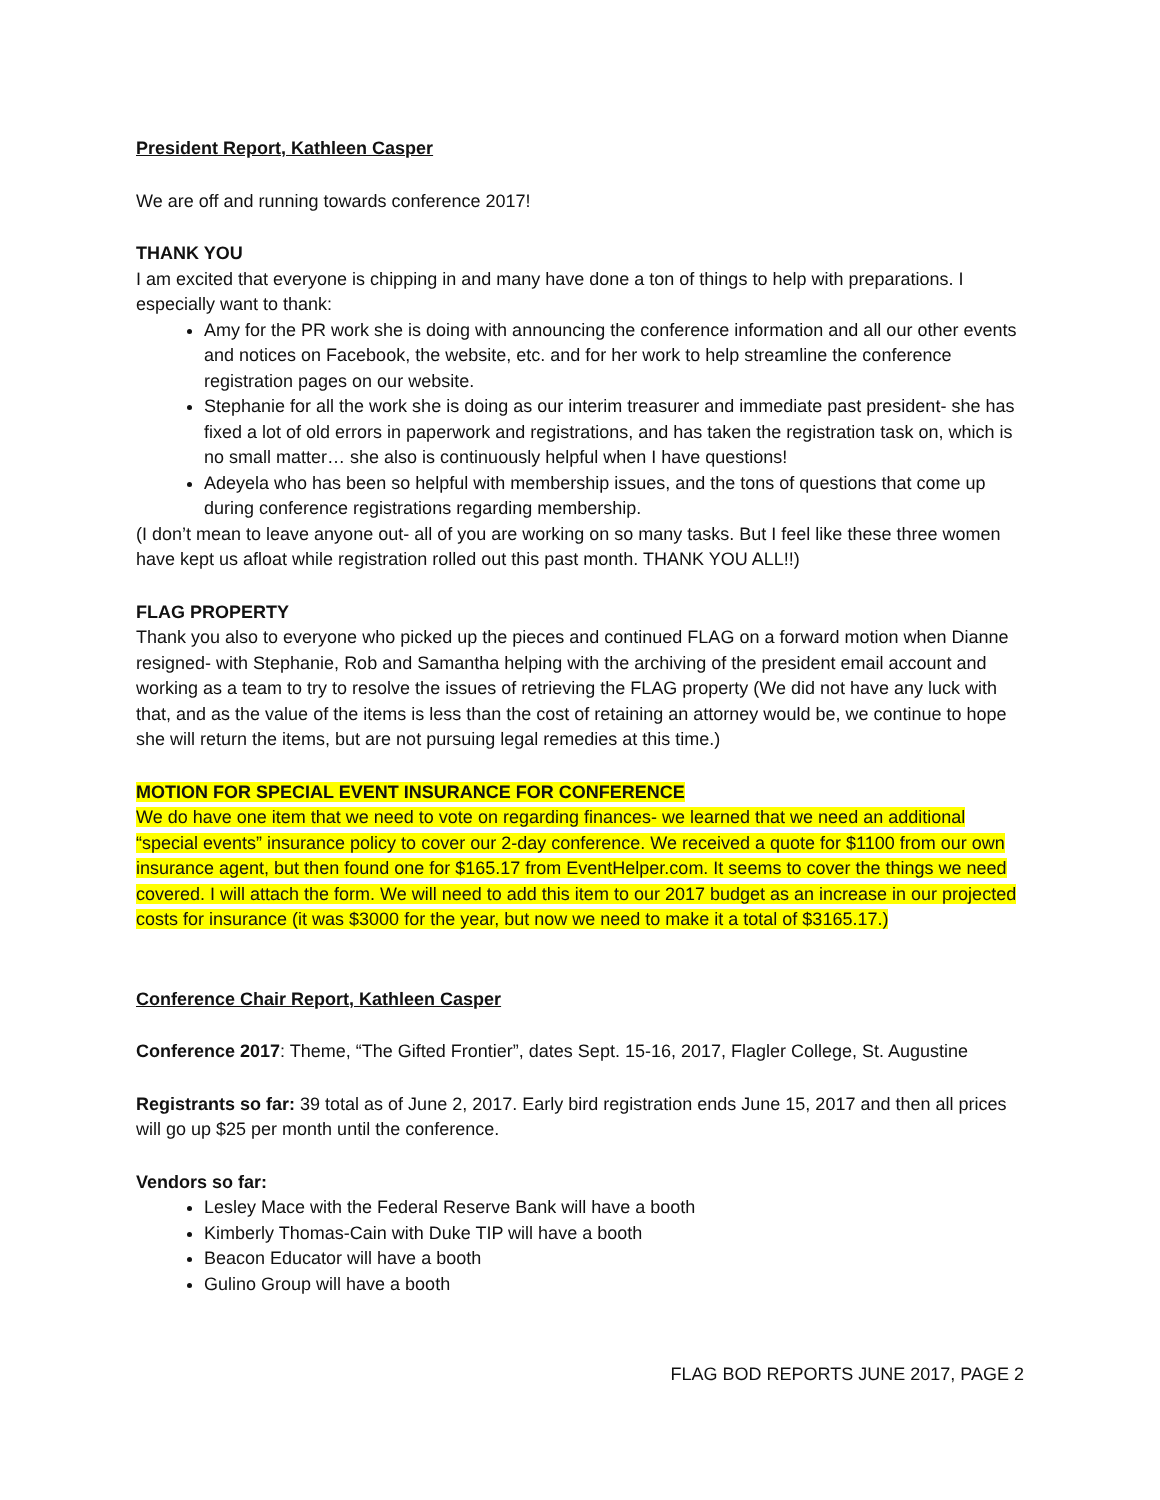President Report, Kathleen Casper
We are off and running towards conference 2017!
THANK YOU
I am excited that everyone is chipping in and many have done a ton of things to help with preparations. I especially want to thank:
Amy for the PR work she is doing with announcing the conference information and all our other events and notices on Facebook, the website, etc. and for her work to help streamline the conference registration pages on our website.
Stephanie for all the work she is doing as our interim treasurer and immediate past president- she has fixed a lot of old errors in paperwork and registrations, and has taken the registration task on, which is no small matter… she also is continuously helpful when I have questions!
Adeyela who has been so helpful with membership issues, and the tons of questions that come up during conference registrations regarding membership.
(I don’t mean to leave anyone out- all of you are working on so many tasks. But I feel like these three women have kept us afloat while registration rolled out this past month. THANK YOU ALL!!)
FLAG PROPERTY
Thank you also to everyone who picked up the pieces and continued FLAG on a forward motion when Dianne resigned- with Stephanie, Rob and Samantha helping with the archiving of the president email account and working as a team to try to resolve the issues of retrieving the FLAG property (We did not have any luck with that, and as the value of the items is less than the cost of retaining an attorney would be, we continue to hope she will return the items, but are not pursuing legal remedies at this time.)
MOTION FOR SPECIAL EVENT INSURANCE FOR CONFERENCE
We do have one item that we need to vote on regarding finances- we learned that we need an additional “special events” insurance policy to cover our 2-day conference. We received a quote for $1100 from our own insurance agent, but then found one for $165.17 from EventHelper.com. It seems to cover the things we need covered. I will attach the form. We will need to add this item to our 2017 budget as an increase in our projected costs for insurance (it was $3000 for the year, but now we need to make it a total of $3165.17.)
Conference Chair Report, Kathleen Casper
Conference 2017: Theme, “The Gifted Frontier”, dates Sept. 15-16, 2017, Flagler College, St. Augustine
Registrants so far: 39 total as of June 2, 2017. Early bird registration ends June 15, 2017 and then all prices will go up $25 per month until the conference.
Vendors so far:
Lesley Mace with the Federal Reserve Bank will have a booth
Kimberly Thomas-Cain with Duke TIP will have a booth
Beacon Educator will have a booth
Gulino Group will have a booth
FLAG BOD REPORTS JUNE 2017, PAGE 2